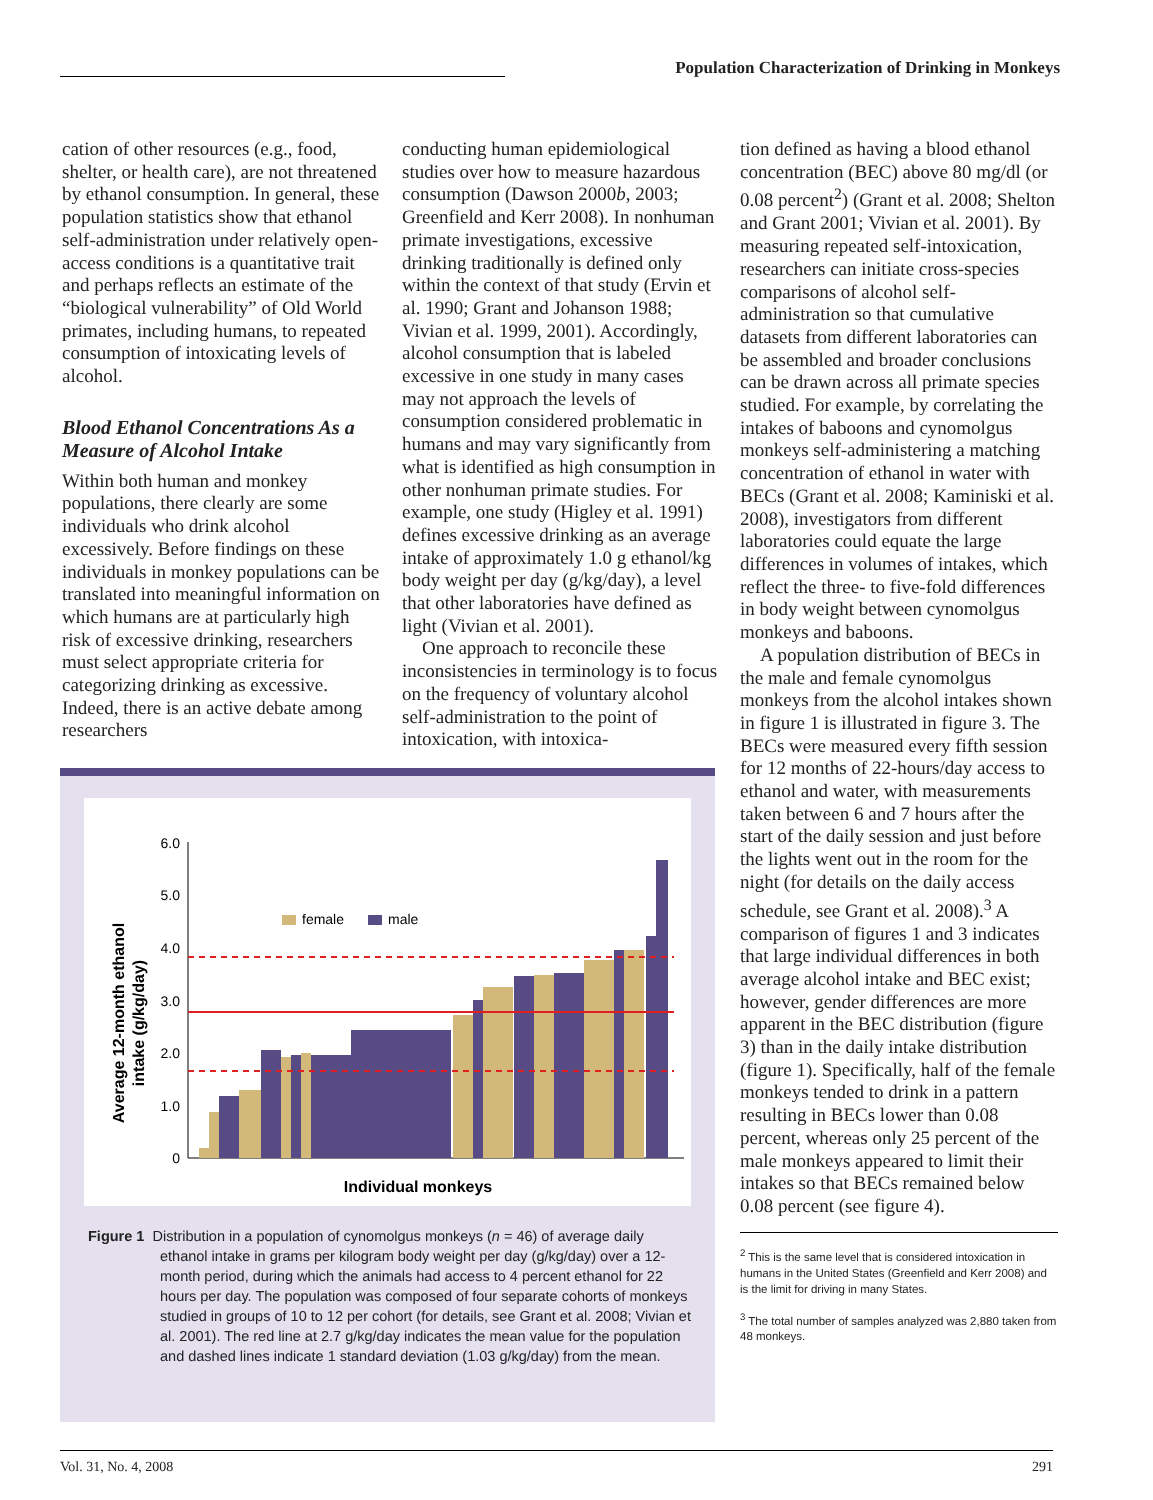Population Characterization of Drinking in Monkeys
cation of other resources (e.g., food, shelter, or health care), are not threatened by ethanol consumption. In general, these population statistics show that ethanol self-administration under relatively open-access conditions is a quantitative trait and perhaps reflects an estimate of the “biological vulnerability” of Old World primates, including humans, to repeated consumption of intoxicating levels of alcohol.
Blood Ethanol Concentrations As a Measure of Alcohol Intake
Within both human and monkey populations, there clearly are some individuals who drink alcohol excessively. Before findings on these individuals in monkey populations can be translated into meaningful information on which humans are at particularly high risk of excessive drinking, researchers must select appropriate criteria for categorizing drinking as excessive. Indeed, there is an active debate among researchers
conducting human epidemiological studies over how to measure hazardous consumption (Dawson 2000b, 2003; Greenfield and Kerr 2008). In nonhuman primate investigations, excessive drinking traditionally is defined only within the context of that study (Ervin et al. 1990; Grant and Johanson 1988; Vivian et al. 1999, 2001). Accordingly, alcohol consumption that is labeled excessive in one study in many cases may not approach the levels of consumption considered problematic in humans and may vary significantly from what is identified as high consumption in other nonhuman primate studies. For example, one study (Higley et al. 1991) defines excessive drinking as an average intake of approximately 1.0 g ethanol/kg body weight per day (g/kg/day), a level that other laboratories have defined as light (Vivian et al. 2001).
One approach to reconcile these inconsistencies in terminology is to focus on the frequency of voluntary alcohol self-administration to the point of intoxication, with intoxica-
tion defined as having a blood ethanol concentration (BEC) above 80 mg/dl (or 0.08 percent<sup>2</sup>) (Grant et al. 2008; Shelton and Grant 2001; Vivian et al. 2001). By measuring repeated self-intoxication, researchers can initiate cross-species comparisons of alcohol self-administration so that cumulative datasets from different laboratories can be assembled and broader conclusions can be drawn across all primate species studied. For example, by correlating the intakes of baboons and cynomolgus monkeys self-administering a matching concentration of ethanol in water with BECs (Grant et al. 2008; Kaminiski et al. 2008), investigators from different laboratories could equate the large differences in volumes of intakes, which reflect the three- to five-fold differences in body weight between cynomolgus monkeys and baboons.
A population distribution of BECs in the male and female cynomolgus monkeys from the alcohol intakes shown in figure 1 is illustrated in figure 3. The BECs were measured every fifth session for 12 months of 22-hours/day access to ethanol and water, with measurements taken between 6 and 7 hours after the start of the daily session and just before the lights went out in the room for the night (for details on the daily access schedule, see Grant et al. 2008).<sup>3</sup> A comparison of figures 1 and 3 indicates that large individual differences in both average alcohol intake and BEC exist; however, gender differences are more apparent in the BEC distribution (figure 3) than in the daily intake distribution (figure 1). Specifically, half of the female monkeys tended to drink in a pattern resulting in BECs lower than 0.08 percent, whereas only 25 percent of the male monkeys appeared to limit their intakes so that BECs remained below 0.08 percent (see figure 4).
<sup>2</sup> This is the same level that is considered intoxication in humans in the United States (Greenfield and Kerr 2008) and is the limit for driving in many States.
<sup>3</sup> The total number of samples analyzed was 2,880 taken from 48 monkeys.
6.0
5.0
4.0
3.0
2.0
1.0
0
Average 12-month ethanol
intake (g/kg/day)
female
male
Individual monkeys
Figure 1 Distribution in a population of cynomolgus monkeys (n = 46) of average daily ethanol intake in grams per kilogram body weight per day (g/kg/day) over a 12-month period, during which the animals had access to 4 percent ethanol for 22 hours per day. The population was composed of four separate cohorts of monkeys studied in groups of 10 to 12 per cohort (for details, see Grant et al. 2008; Vivian et al. 2001). The red line at 2.7 g/kg/day indicates the mean value for the population and dashed lines indicate 1 standard deviation (1.03 g/kg/day) from the mean.
Vol. 31, No. 4, 2008 291